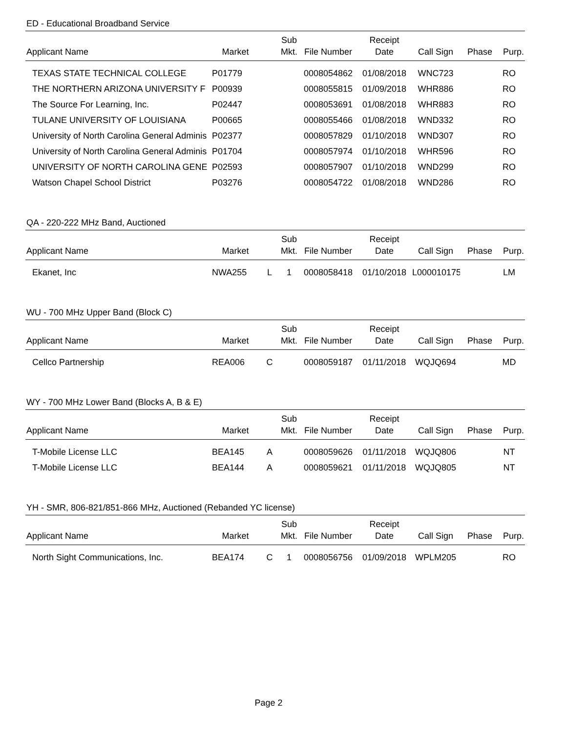ED - Educational Broadband Service
| Applicant Name | Market | | Sub Mkt. | File Number | Receipt Date | Call Sign | Phase | Purp. |
| --- | --- | --- | --- | --- | --- | --- | --- | --- |
| TEXAS STATE TECHNICAL COLLEGE | P01779 | | | 0008054862 | 01/08/2018 | WNC723 | | RO |
| THE NORTHERN ARIZONA UNIVERSITY F | P00939 | | | 0008055815 | 01/09/2018 | WHR886 | | RO |
| The Source For Learning, Inc. | P02447 | | | 0008053691 | 01/08/2018 | WHR883 | | RO |
| TULANE UNIVERSITY OF LOUISIANA | P00665 | | | 0008055466 | 01/08/2018 | WND332 | | RO |
| University of North Carolina General Adminis | P02377 | | | 0008057829 | 01/10/2018 | WND307 | | RO |
| University of North Carolina General Adminis | P01704 | | | 0008057974 | 01/10/2018 | WHR596 | | RO |
| UNIVERSITY OF NORTH CAROLINA GENE | P02593 | | | 0008057907 | 01/10/2018 | WND299 | | RO |
| Watson Chapel School District | P03276 | | | 0008054722 | 01/08/2018 | WND286 | | RO |
QA - 220-222 MHz Band, Auctioned
| Applicant Name | Market | | Sub Mkt. | File Number | Receipt Date | Call Sign | Phase | Purp. |
| --- | --- | --- | --- | --- | --- | --- | --- | --- |
| Ekanet, Inc | NWA255 | L | 1 | 0008058418 | 01/10/2018 | L000010175 | | LM |
WU - 700 MHz Upper Band (Block C)
| Applicant Name | Market | | Sub Mkt. | File Number | Receipt Date | Call Sign | Phase | Purp. |
| --- | --- | --- | --- | --- | --- | --- | --- | --- |
| Cellco Partnership | REA006 | C | | 0008059187 | 01/11/2018 | WQJQ694 | | MD |
WY - 700 MHz Lower Band (Blocks A, B & E)
| Applicant Name | Market | | Sub Mkt. | File Number | Receipt Date | Call Sign | Phase | Purp. |
| --- | --- | --- | --- | --- | --- | --- | --- | --- |
| T-Mobile License LLC | BEA145 | A | | 0008059626 | 01/11/2018 | WQJQ806 | | NT |
| T-Mobile License LLC | BEA144 | A | | 0008059621 | 01/11/2018 | WQJQ805 | | NT |
YH - SMR, 806-821/851-866 MHz, Auctioned (Rebanded YC license)
| Applicant Name | Market | | Sub Mkt. | File Number | Receipt Date | Call Sign | Phase | Purp. |
| --- | --- | --- | --- | --- | --- | --- | --- | --- |
| North Sight Communications, Inc. | BEA174 | C | 1 | 0008056756 | 01/09/2018 | WPLM205 | | RO |
Page 2